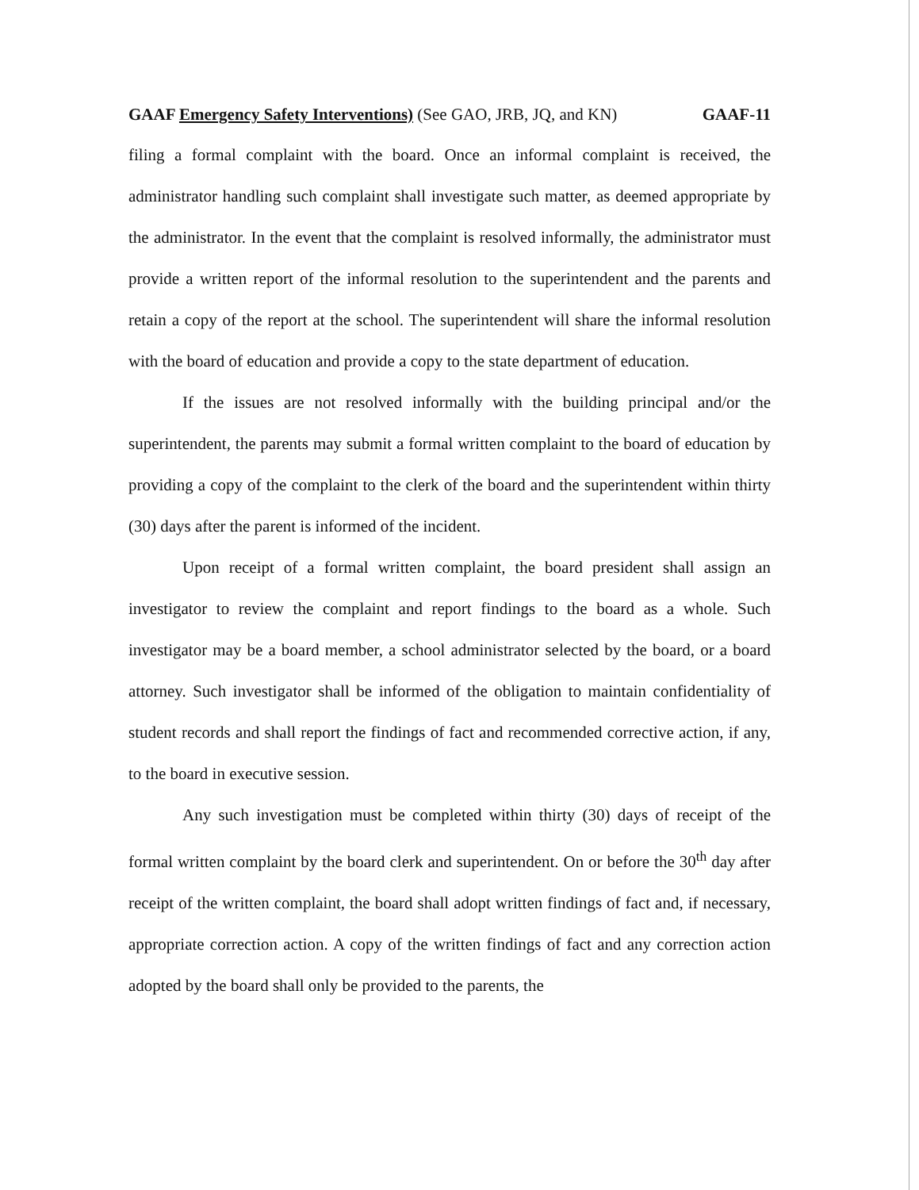GAAF Emergency Safety Interventions) (See GAO, JRB, JQ, and KN) GAAF-11
filing a formal complaint with the board. Once an informal complaint is received, the administrator handling such complaint shall investigate such matter, as deemed appropriate by the administrator. In the event that the complaint is resolved informally, the administrator must provide a written report of the informal resolution to the superintendent and the parents and retain a copy of the report at the school. The superintendent will share the informal resolution with the board of education and provide a copy to the state department of education.
If the issues are not resolved informally with the building principal and/or the superintendent, the parents may submit a formal written complaint to the board of education by providing a copy of the complaint to the clerk of the board and the superintendent within thirty (30) days after the parent is informed of the incident.
Upon receipt of a formal written complaint, the board president shall assign an investigator to review the complaint and report findings to the board as a whole. Such investigator may be a board member, a school administrator selected by the board, or a board attorney. Such investigator shall be informed of the obligation to maintain confidentiality of student records and shall report the findings of fact and recommended corrective action, if any, to the board in executive session.
Any such investigation must be completed within thirty (30) days of receipt of the formal written complaint by the board clerk and superintendent. On or before the 30<sup>th</sup> day after receipt of the written complaint, the board shall adopt written findings of fact and, if necessary, appropriate correction action. A copy of the written findings of fact and any correction action adopted by the board shall only be provided to the parents, the